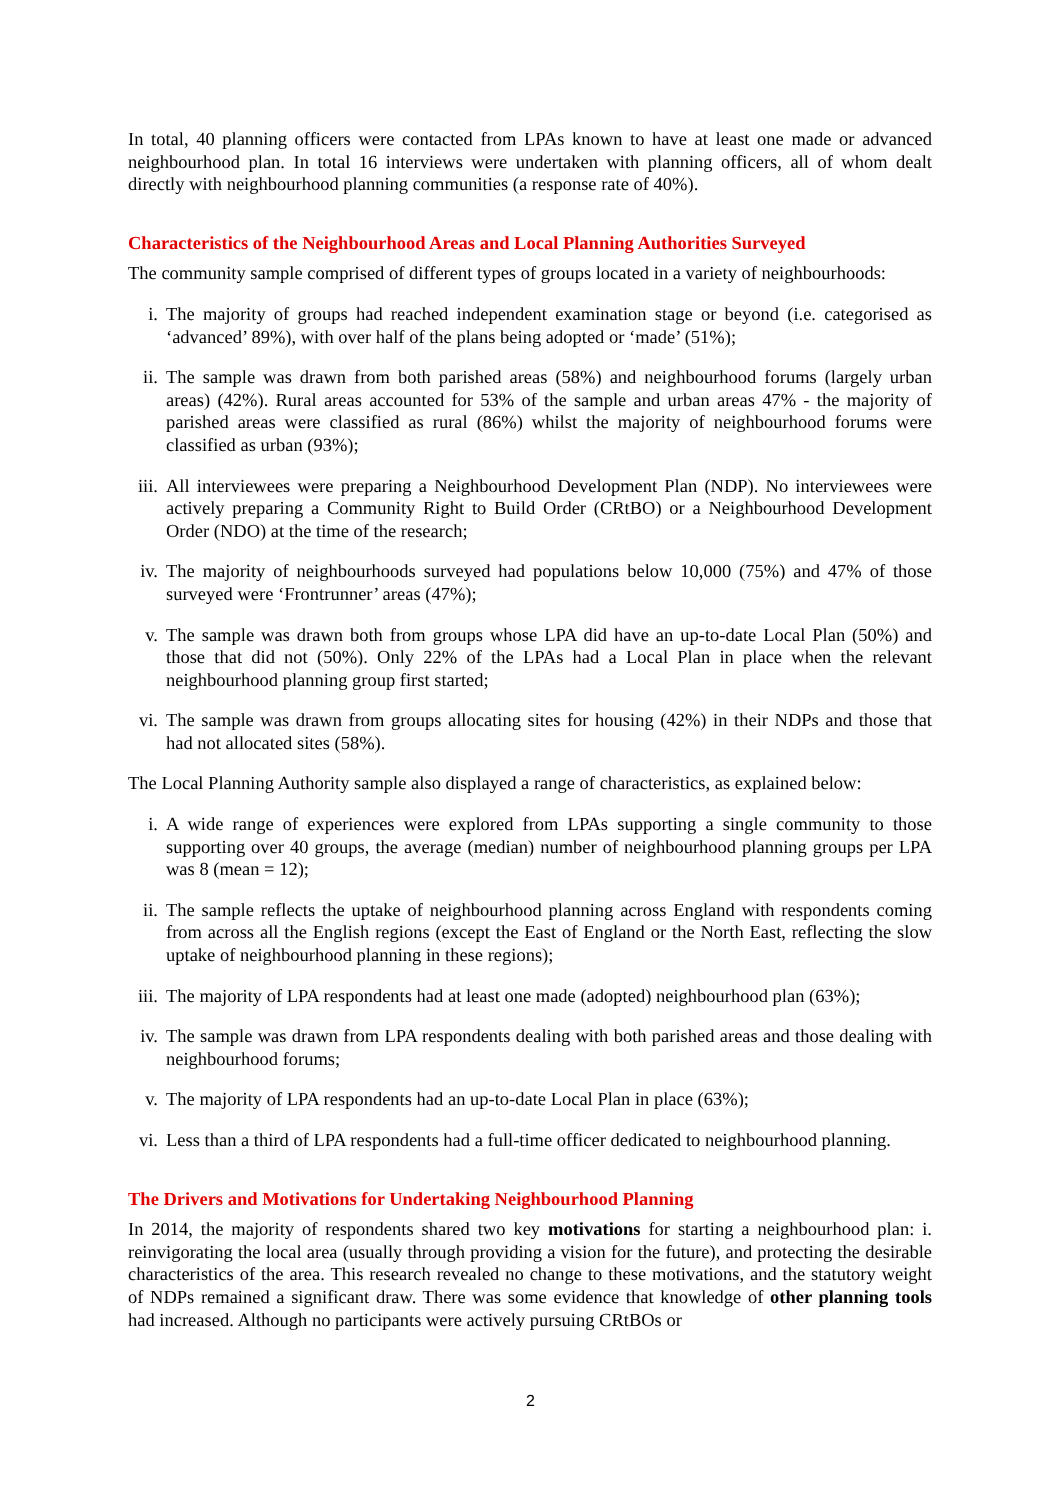In total, 40 planning officers were contacted from LPAs known to have at least one made or advanced neighbourhood plan. In total 16 interviews were undertaken with planning officers, all of whom dealt directly with neighbourhood planning communities (a response rate of 40%).
Characteristics of the Neighbourhood Areas and Local Planning Authorities Surveyed
The community sample comprised of different types of groups located in a variety of neighbourhoods:
i. The majority of groups had reached independent examination stage or beyond (i.e. categorised as ‘advanced’ 89%), with over half of the plans being adopted or ‘made’ (51%);
ii. The sample was drawn from both parished areas (58%) and neighbourhood forums (largely urban areas) (42%). Rural areas accounted for 53% of the sample and urban areas 47% - the majority of parished areas were classified as rural (86%) whilst the majority of neighbourhood forums were classified as urban (93%);
iii.
All interviewees were preparing a Neighbourhood Development Plan (NDP). No interviewees were actively preparing a Community Right to Build Order (CRtBO) or a Neighbourhood Development Order (NDO) at the time of the research;
iv. The majority of neighbourhoods surveyed had populations below 10,000 (75%) and 47% of those surveyed were ‘Frontrunner’ areas (47%);
v. The sample was drawn both from groups whose LPA did have an up-to-date Local Plan (50%) and those that did not (50%). Only 22% of the LPAs had a Local Plan in place when the relevant neighbourhood planning group first started;
vi. The sample was drawn from groups allocating sites for housing (42%) in their NDPs and those that had not allocated sites (58%).
The Local Planning Authority sample also displayed a range of characteristics, as explained below:
i. A wide range of experiences were explored from LPAs supporting a single community to those supporting over 40 groups, the average (median) number of neighbourhood planning groups per LPA was 8 (mean = 12);
ii. The sample reflects the uptake of neighbourhood planning across England with respondents coming from across all the English regions (except the East of England or the North East, reflecting the slow uptake of neighbourhood planning in these regions);
iii.
The majority of LPA respondents had at least one made (adopted) neighbourhood plan (63%);
iv. The sample was drawn from LPA respondents dealing with both parished areas and those dealing with neighbourhood forums;
v. The majority of LPA respondents had an up-to-date Local Plan in place (63%);
vi. Less than a third of LPA respondents had a full-time officer dedicated to neighbourhood planning.
The Drivers and Motivations for Undertaking Neighbourhood Planning
In 2014, the majority of respondents shared two key motivations for starting a neighbourhood plan: i. reinvigorating the local area (usually through providing a vision for the future), and protecting the desirable characteristics of the area. This research revealed no change to these motivations, and the statutory weight of NDPs remained a significant draw. There was some evidence that knowledge of other planning tools had increased. Although no participants were actively pursuing CRtBOs or
2